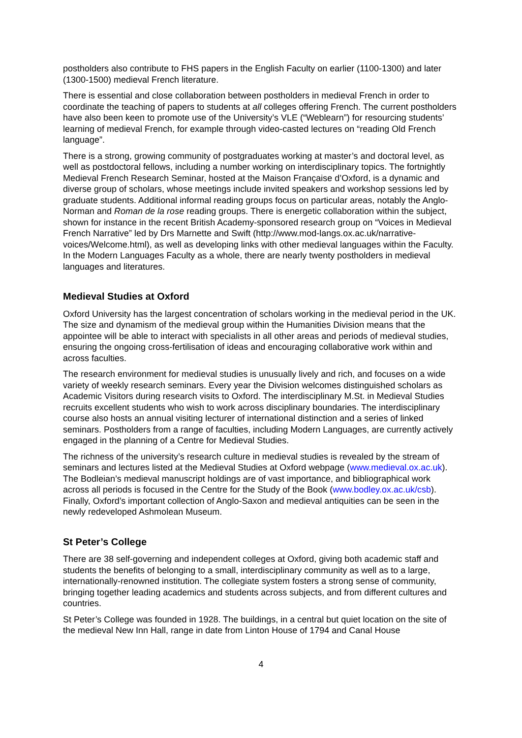postholders also contribute to FHS papers in the English Faculty on earlier (1100-1300) and later (1300-1500) medieval French literature.
There is essential and close collaboration between postholders in medieval French in order to coordinate the teaching of papers to students at all colleges offering French. The current postholders have also been keen to promote use of the University’s VLE (“Weblearn”) for resourcing students’ learning of medieval French, for example through video-casted lectures on “reading Old French language”.
There is a strong, growing community of postgraduates working at master’s and doctoral level, as well as postdoctoral fellows, including a number working on interdisciplinary topics. The fortnightly Medieval French Research Seminar, hosted at the Maison Française d’Oxford, is a dynamic and diverse group of scholars, whose meetings include invited speakers and workshop sessions led by graduate students. Additional informal reading groups focus on particular areas, notably the Anglo-Norman and Roman de la rose reading groups. There is energetic collaboration within the subject, shown for instance in the recent British Academy-sponsored research group on “Voices in Medieval French Narrative” led by Drs Marnette and Swift (http://www.mod-langs.ox.ac.uk/narrative-voices/Welcome.html), as well as developing links with other medieval languages within the Faculty. In the Modern Languages Faculty as a whole, there are nearly twenty postholders in medieval languages and literatures.
Medieval Studies at Oxford
Oxford University has the largest concentration of scholars working in the medieval period in the UK. The size and dynamism of the medieval group within the Humanities Division means that the appointee will be able to interact with specialists in all other areas and periods of medieval studies, ensuring the ongoing cross-fertilisation of ideas and encouraging collaborative work within and across faculties.
The research environment for medieval studies is unusually lively and rich, and focuses on a wide variety of weekly research seminars. Every year the Division welcomes distinguished scholars as Academic Visitors during research visits to Oxford. The interdisciplinary M.St. in Medieval Studies recruits excellent students who wish to work across disciplinary boundaries. The interdisciplinary course also hosts an annual visiting lecturer of international distinction and a series of linked seminars. Postholders from a range of faculties, including Modern Languages, are currently actively engaged in the planning of a Centre for Medieval Studies.
The richness of the university’s research culture in medieval studies is revealed by the stream of seminars and lectures listed at the Medieval Studies at Oxford webpage (www.medieval.ox.ac.uk). The Bodleian’s medieval manuscript holdings are of vast importance, and bibliographical work across all periods is focused in the Centre for the Study of the Book (www.bodley.ox.ac.uk/csb). Finally, Oxford’s important collection of Anglo-Saxon and medieval antiquities can be seen in the newly redeveloped Ashmolean Museum.
St Peter’s College
There are 38 self-governing and independent colleges at Oxford, giving both academic staff and students the benefits of belonging to a small, interdisciplinary community as well as to a large, internationally-renowned institution. The collegiate system fosters a strong sense of community, bringing together leading academics and students across subjects, and from different cultures and countries.
St Peter’s College was founded in 1928. The buildings, in a central but quiet location on the site of the medieval New Inn Hall, range in date from Linton House of 1794 and Canal House
4